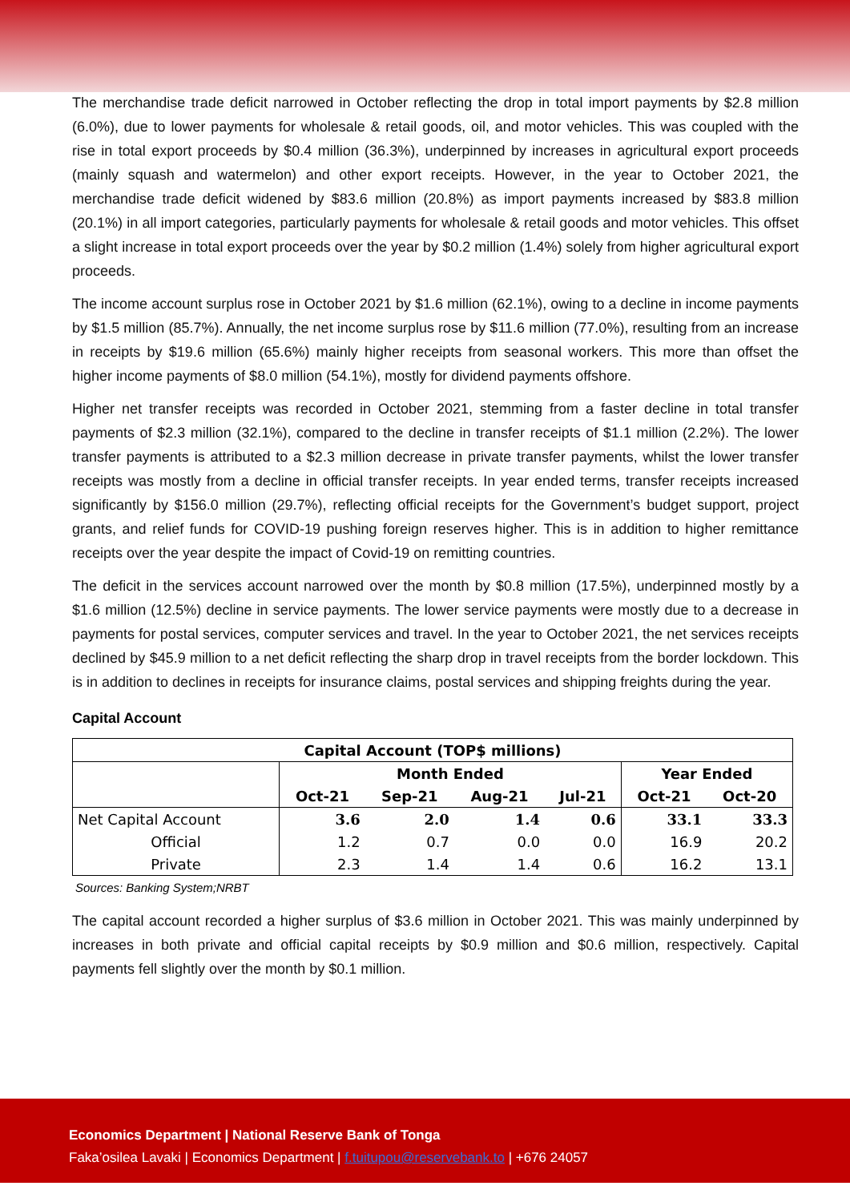The merchandise trade deficit narrowed in October reflecting the drop in total import payments by $2.8 million (6.0%), due to lower payments for wholesale & retail goods, oil, and motor vehicles. This was coupled with the rise in total export proceeds by $0.4 million (36.3%), underpinned by increases in agricultural export proceeds (mainly squash and watermelon) and other export receipts. However, in the year to October 2021, the merchandise trade deficit widened by $83.6 million (20.8%) as import payments increased by $83.8 million (20.1%) in all import categories, particularly payments for wholesale & retail goods and motor vehicles. This offset a slight increase in total export proceeds over the year by $0.2 million (1.4%) solely from higher agricultural export proceeds.
The income account surplus rose in October 2021 by $1.6 million (62.1%), owing to a decline in income payments by $1.5 million (85.7%). Annually, the net income surplus rose by $11.6 million (77.0%), resulting from an increase in receipts by $19.6 million (65.6%) mainly higher receipts from seasonal workers. This more than offset the higher income payments of $8.0 million (54.1%), mostly for dividend payments offshore.
Higher net transfer receipts was recorded in October 2021, stemming from a faster decline in total transfer payments of $2.3 million (32.1%), compared to the decline in transfer receipts of $1.1 million (2.2%). The lower transfer payments is attributed to a $2.3 million decrease in private transfer payments, whilst the lower transfer receipts was mostly from a decline in official transfer receipts. In year ended terms, transfer receipts increased significantly by $156.0 million (29.7%), reflecting official receipts for the Government’s budget support, project grants, and relief funds for COVID-19 pushing foreign reserves higher. This is in addition to higher remittance receipts over the year despite the impact of Covid-19 on remitting countries.
The deficit in the services account narrowed over the month by $0.8 million (17.5%), underpinned mostly by a $1.6 million (12.5%) decline in service payments. The lower service payments were mostly due to a decrease in payments for postal services, computer services and travel. In the year to October 2021, the net services receipts declined by $45.9 million to a net deficit reflecting the sharp drop in travel receipts from the border lockdown. This is in addition to declines in receipts for insurance claims, postal services and shipping freights during the year.
Capital Account
| Capital Account (TOP$ millions) | | | | | | |
| --- | --- | --- | --- | --- | --- | --- |
| | Month Ended | | | | Year Ended | |
| | Oct-21 | Sep-21 | Aug-21 | Jul-21 | Oct-21 | Oct-20 |
| Net Capital Account | 3.6 | 2.0 | 1.4 | 0.6 | 33.1 | 33.3 |
| Official | 1.2 | 0.7 | 0.0 | 0.0 | 16.9 | 20.2 |
| Private | 2.3 | 1.4 | 1.4 | 0.6 | 16.2 | 13.1 |
Sources: Banking System;NRBT
The capital account recorded a higher surplus of $3.6 million in October 2021. This was mainly underpinned by increases in both private and official capital receipts by $0.9 million and $0.6 million, respectively. Capital payments fell slightly over the month by $0.1 million.
Economics Department | National Reserve Bank of Tonga
Faka’osilea Lavaki | Economics Department | f.tuitupou@reservebank.to | +676 24057